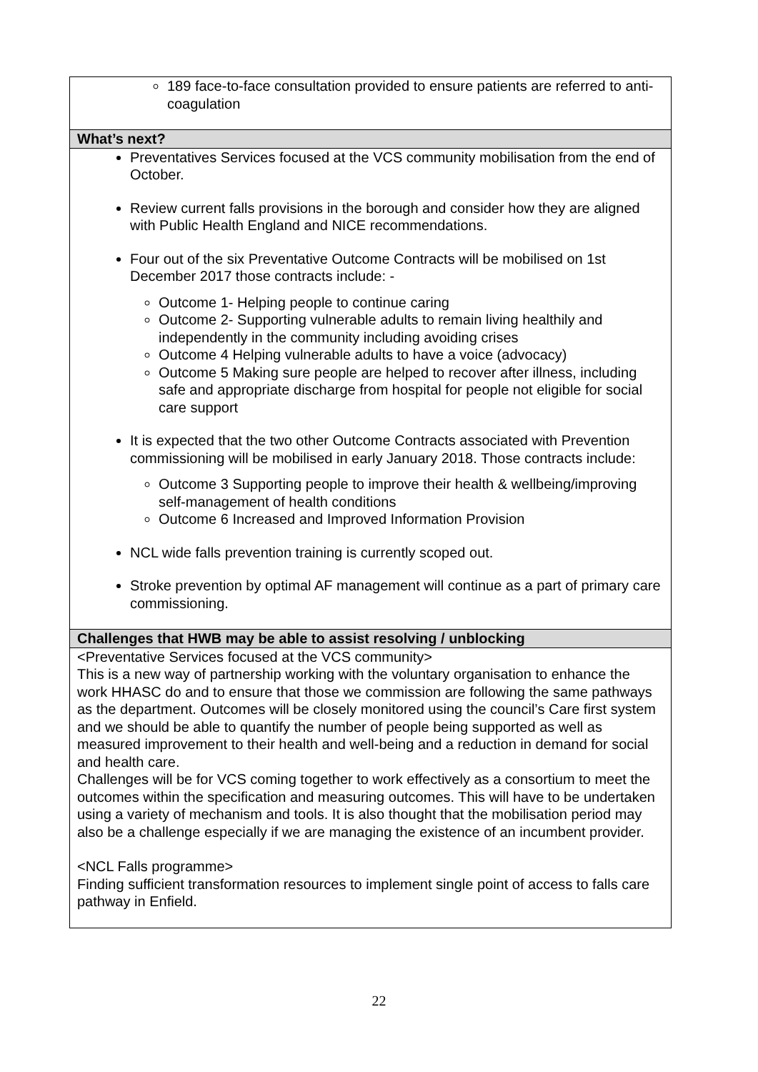| 189 face-to-face consultation provided to ensure patients are referred to anti-coagulation |
| What’s next? |
| Preventatives Services focused at the VCS community mobilisation from the end of October. Review current falls provisions in the borough and consider how they are aligned with Public Health England and NICE recommendations. Four out of the six Preventative Outcome Contracts will be mobilised on 1st December 2017 those contracts include: - Outcome 1- Helping people to continue caring Outcome 2- Supporting vulnerable adults to remain living healthily and independently in the community including avoiding crises Outcome 4 Helping vulnerable adults to have a voice (advocacy) Outcome 5 Making sure people are helped to recover after illness, including safe and appropriate discharge from hospital for people not eligible for social care support It is expected that the two other Outcome Contracts associated with Prevention commissioning will be mobilised in early January 2018. Those contracts include: Outcome 3 Supporting people to improve their health & wellbeing/improving self-management of health conditions Outcome 6 Increased and Improved Information Provision NCL wide falls prevention training is currently scoped out. Stroke prevention by optimal AF management will continue as a part of primary care commissioning. |
| Challenges that HWB may be able to assist resolving / unblocking |
| <Preventative Services focused at the VCS community> This is a new way of partnership working with the voluntary organisation to enhance the work HHASC do and to ensure that those we commission are following the same pathways as the department. Outcomes will be closely monitored using the council’s Care first system and we should be able to quantify the number of people being supported as well as measured improvement to their health and well-being and a reduction in demand for social and health care. Challenges will be for VCS coming together to work effectively as a consortium to meet the outcomes within the specification and measuring outcomes. This will have to be undertaken using a variety of mechanism and tools. It is also thought that the mobilisation period may also be a challenge especially if we are managing the existence of an incumbent provider. <NCL Falls programme> Finding sufficient transformation resources to implement single point of access to falls care pathway in Enfield. |
22